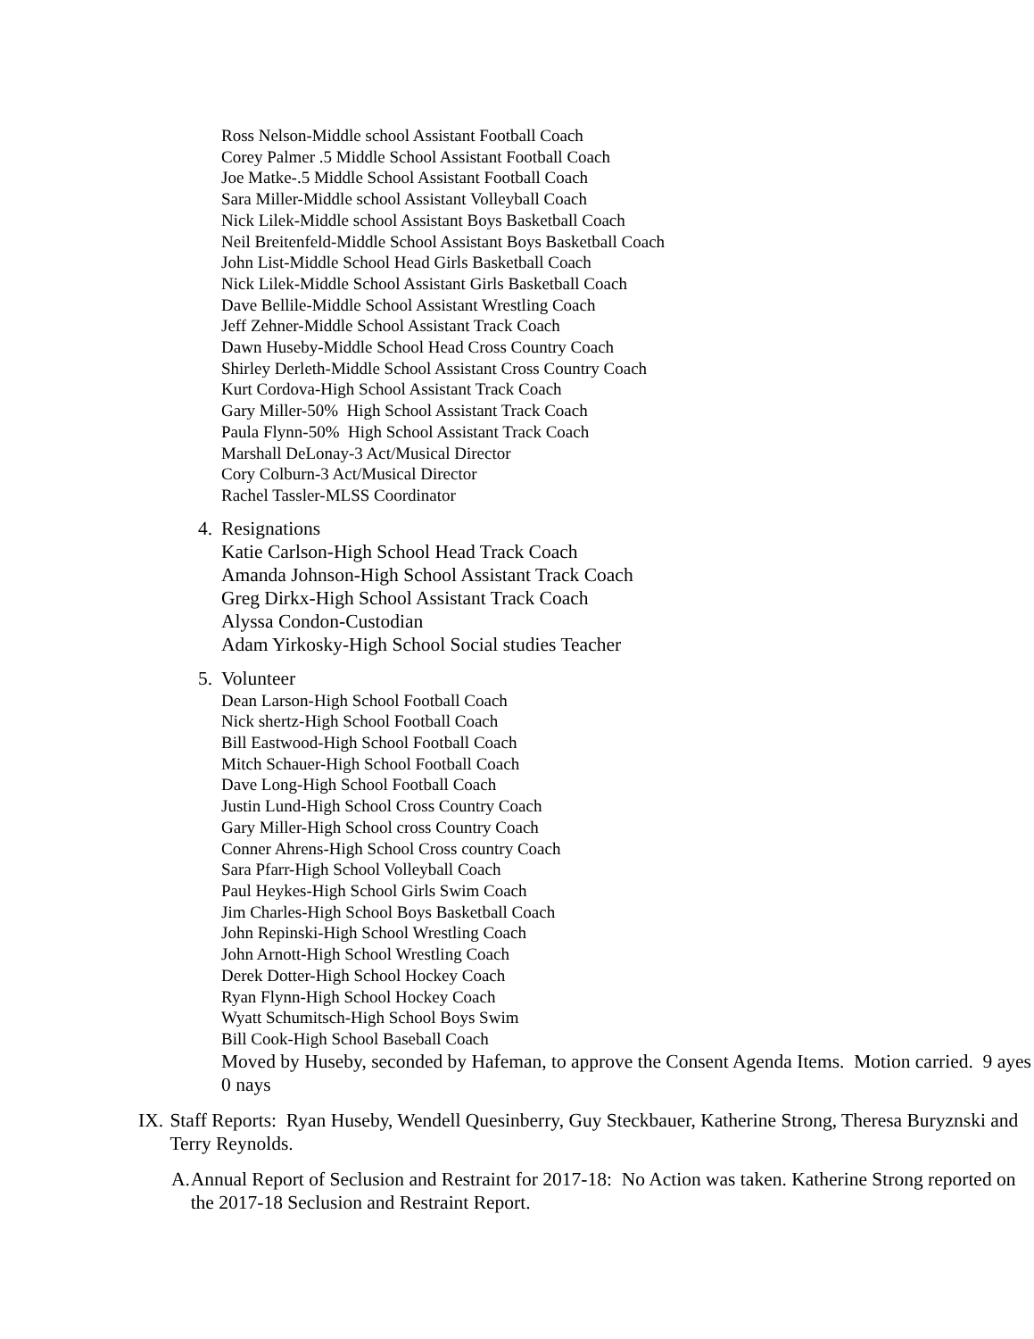Ross Nelson-Middle school Assistant Football Coach
Corey Palmer .5 Middle School Assistant Football Coach
Joe Matke-.5 Middle School Assistant Football Coach
Sara Miller-Middle school Assistant Volleyball Coach
Nick Lilek-Middle school Assistant Boys Basketball Coach
Neil Breitenfeld-Middle School Assistant Boys Basketball Coach
John List-Middle School Head Girls Basketball Coach
Nick Lilek-Middle School Assistant Girls Basketball Coach
Dave Bellile-Middle School Assistant Wrestling Coach
Jeff Zehner-Middle School Assistant Track Coach
Dawn Huseby-Middle School Head Cross Country Coach
Shirley Derleth-Middle School Assistant Cross Country Coach
Kurt Cordova-High School Assistant Track Coach
Gary Miller-50% High School Assistant Track Coach
Paula Flynn-50% High School Assistant Track Coach
Marshall DeLonay-3 Act/Musical Director
Cory Colburn-3 Act/Musical Director
Rachel Tassler-MLSS Coordinator
4. Resignations
Katie Carlson-High School Head Track Coach
Amanda Johnson-High School Assistant Track Coach
Greg Dirkx-High School Assistant Track Coach
Alyssa Condon-Custodian
Adam Yirkosky-High School Social studies Teacher
5. Volunteer
Dean Larson-High School Football Coach
Nick shertz-High School Football Coach
Bill Eastwood-High School Football Coach
Mitch Schauer-High School Football Coach
Dave Long-High School Football Coach
Justin Lund-High School Cross Country Coach
Gary Miller-High School cross Country Coach
Conner Ahrens-High School Cross country Coach
Sara Pfarr-High School Volleyball Coach
Paul Heykes-High School Girls Swim Coach
Jim Charles-High School Boys Basketball Coach
John Repinski-High School Wrestling Coach
John Arnott-High School Wrestling Coach
Derek Dotter-High School Hockey Coach
Ryan Flynn-High School Hockey Coach
Wyatt Schumitsch-High School Boys Swim
Bill Cook-High School Baseball Coach
Moved by Huseby, seconded by Hafeman, to approve the Consent Agenda Items. Motion carried. 9 ayes 0 nays
IX. Staff Reports: Ryan Huseby, Wendell Quesinberry, Guy Steckbauer, Katherine Strong, Theresa Buryznski and Terry Reynolds.
A. Annual Report of Seclusion and Restraint for 2017-18: No Action was taken. Katherine Strong reported on the 2017-18 Seclusion and Restraint Report.